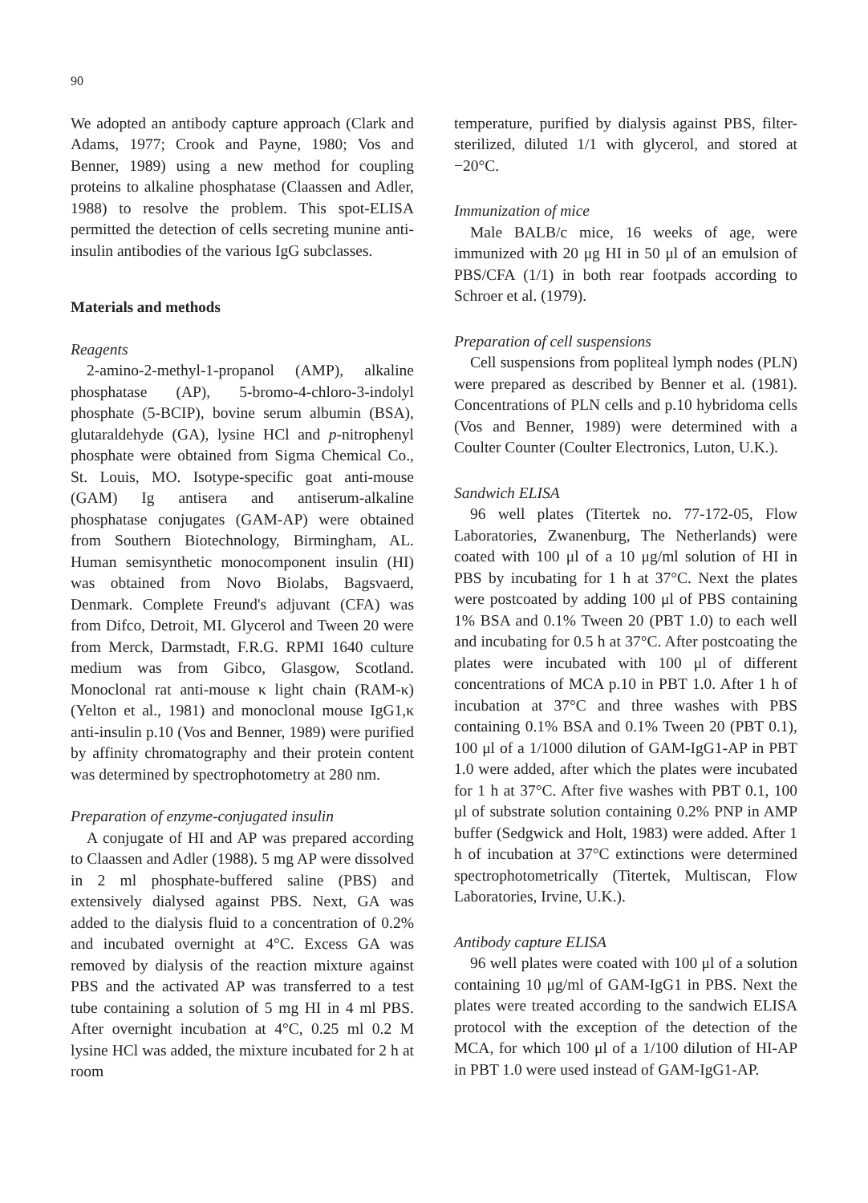90
We adopted an antibody capture approach (Clark and Adams, 1977; Crook and Payne, 1980; Vos and Benner, 1989) using a new method for coupling proteins to alkaline phosphatase (Claassen and Adler, 1988) to resolve the problem. This spot-ELISA permitted the detection of cells secreting munine anti-insulin antibodies of the various IgG subclasses.
Materials and methods
Reagents
2-amino-2-methyl-1-propanol (AMP), alkaline phosphatase (AP), 5-bromo-4-chloro-3-indolyl phosphate (5-BCIP), bovine serum albumin (BSA), glutaraldehyde (GA), lysine HCl and p-nitrophenyl phosphate were obtained from Sigma Chemical Co., St. Louis, MO. Isotype-specific goat anti-mouse (GAM) Ig antisera and antiserum-alkaline phosphatase conjugates (GAM-AP) were obtained from Southern Biotechnology, Birmingham, AL. Human semisynthetic monocomponent insulin (HI) was obtained from Novo Biolabs, Bagsvaerd, Denmark. Complete Freund's adjuvant (CFA) was from Difco, Detroit, MI. Glycerol and Tween 20 were from Merck, Darmstadt, F.R.G. RPMI 1640 culture medium was from Gibco, Glasgow, Scotland. Monoclonal rat anti-mouse κ light chain (RAM-κ) (Yelton et al., 1981) and monoclonal mouse IgG1,κ anti-insulin p.10 (Vos and Benner, 1989) were purified by affinity chromatography and their protein content was determined by spectrophotometry at 280 nm.
Preparation of enzyme-conjugated insulin
A conjugate of HI and AP was prepared according to Claassen and Adler (1988). 5 mg AP were dissolved in 2 ml phosphate-buffered saline (PBS) and extensively dialysed against PBS. Next, GA was added to the dialysis fluid to a concentration of 0.2% and incubated overnight at 4°C. Excess GA was removed by dialysis of the reaction mixture against PBS and the activated AP was transferred to a test tube containing a solution of 5 mg HI in 4 ml PBS. After overnight incubation at 4°C, 0.25 ml 0.2 M lysine HCl was added, the mixture incubated for 2 h at room
temperature, purified by dialysis against PBS, filter-sterilized, diluted 1/1 with glycerol, and stored at −20°C.
Immunization of mice
Male BALB/c mice, 16 weeks of age, were immunized with 20 μg HI in 50 μl of an emulsion of PBS/CFA (1/1) in both rear footpads according to Schroer et al. (1979).
Preparation of cell suspensions
Cell suspensions from popliteal lymph nodes (PLN) were prepared as described by Benner et al. (1981). Concentrations of PLN cells and p.10 hybridoma cells (Vos and Benner, 1989) were determined with a Coulter Counter (Coulter Electronics, Luton, U.K.).
Sandwich ELISA
96 well plates (Titertek no. 77-172-05, Flow Laboratories, Zwanenburg, The Netherlands) were coated with 100 μl of a 10 μg/ml solution of HI in PBS by incubating for 1 h at 37°C. Next the plates were postcoated by adding 100 μl of PBS containing 1% BSA and 0.1% Tween 20 (PBT 1.0) to each well and incubating for 0.5 h at 37°C. After postcoating the plates were incubated with 100 μl of different concentrations of MCA p.10 in PBT 1.0. After 1 h of incubation at 37°C and three washes with PBS containing 0.1% BSA and 0.1% Tween 20 (PBT 0.1), 100 μl of a 1/1000 dilution of GAM-IgG1-AP in PBT 1.0 were added, after which the plates were incubated for 1 h at 37°C. After five washes with PBT 0.1, 100 μl of substrate solution containing 0.2% PNP in AMP buffer (Sedgwick and Holt, 1983) were added. After 1 h of incubation at 37°C extinctions were determined spectrophotometrically (Titertek, Multiscan, Flow Laboratories, Irvine, U.K.).
Antibody capture ELISA
96 well plates were coated with 100 μl of a solution containing 10 μg/ml of GAM-IgG1 in PBS. Next the plates were treated according to the sandwich ELISA protocol with the exception of the detection of the MCA, for which 100 μl of a 1/100 dilution of HI-AP in PBT 1.0 were used instead of GAM-IgG1-AP.